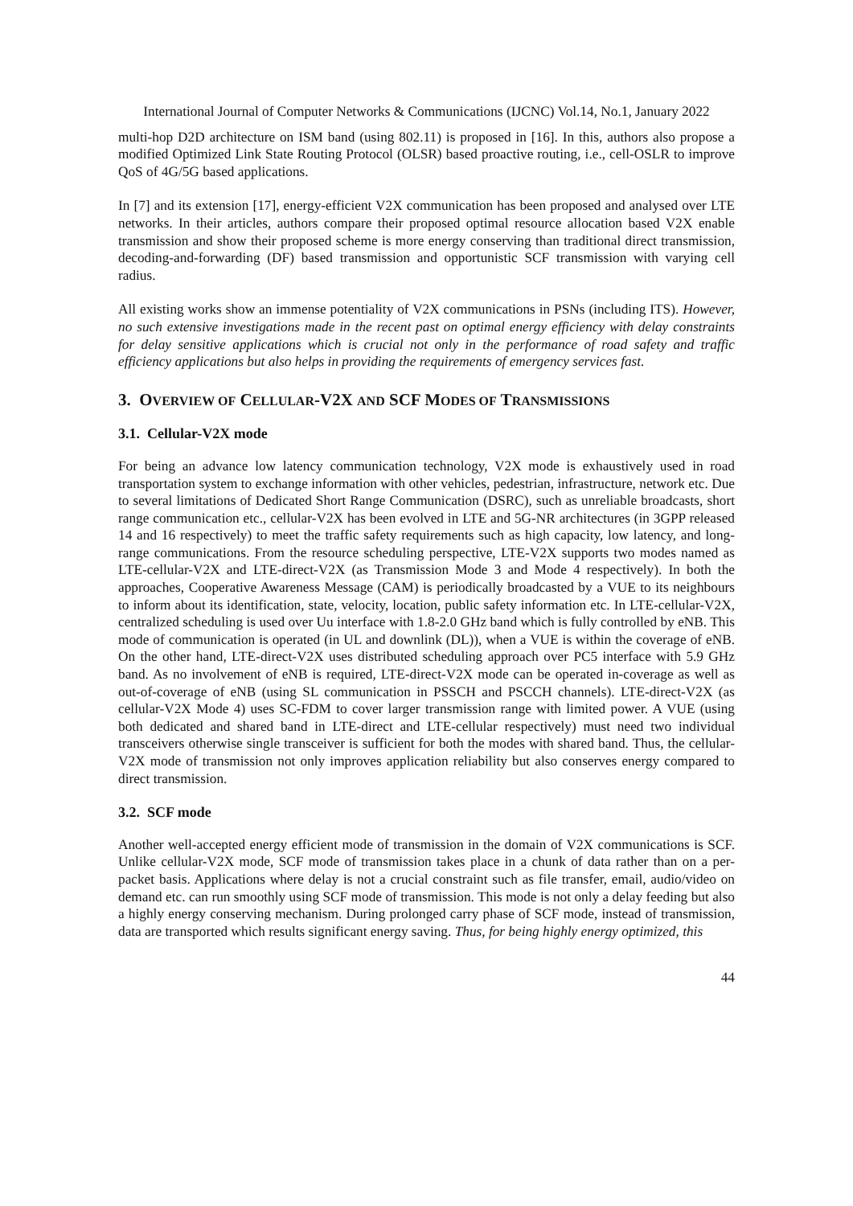International Journal of Computer Networks & Communications (IJCNC) Vol.14, No.1, January 2022
multi-hop D2D architecture on ISM band (using 802.11) is proposed in [16]. In this, authors also propose a modified Optimized Link State Routing Protocol (OLSR) based proactive routing, i.e., cell-OSLR to improve QoS of 4G/5G based applications.
In [7] and its extension [17], energy-efficient V2X communication has been proposed and analysed over LTE networks. In their articles, authors compare their proposed optimal resource allocation based V2X enable transmission and show their proposed scheme is more energy conserving than traditional direct transmission, decoding-and-forwarding (DF) based transmission and opportunistic SCF transmission with varying cell radius.
All existing works show an immense potentiality of V2X communications in PSNs (including ITS). However, no such extensive investigations made in the recent past on optimal energy efficiency with delay constraints for delay sensitive applications which is crucial not only in the performance of road safety and traffic efficiency applications but also helps in providing the requirements of emergency services fast.
3. OVERVIEW OF CELLULAR-V2X AND SCF MODES OF TRANSMISSIONS
3.1. Cellular-V2X mode
For being an advance low latency communication technology, V2X mode is exhaustively used in road transportation system to exchange information with other vehicles, pedestrian, infrastructure, network etc. Due to several limitations of Dedicated Short Range Communication (DSRC), such as unreliable broadcasts, short range communication etc., cellular-V2X has been evolved in LTE and 5G-NR architectures (in 3GPP released 14 and 16 respectively) to meet the traffic safety requirements such as high capacity, low latency, and long-range communications. From the resource scheduling perspective, LTE-V2X supports two modes named as LTE-cellular-V2X and LTE-direct-V2X (as Transmission Mode 3 and Mode 4 respectively). In both the approaches, Cooperative Awareness Message (CAM) is periodically broadcasted by a VUE to its neighbours to inform about its identification, state, velocity, location, public safety information etc. In LTE-cellular-V2X, centralized scheduling is used over Uu interface with 1.8-2.0 GHz band which is fully controlled by eNB. This mode of communication is operated (in UL and downlink (DL)), when a VUE is within the coverage of eNB. On the other hand, LTE-direct-V2X uses distributed scheduling approach over PC5 interface with 5.9 GHz band. As no involvement of eNB is required, LTE-direct-V2X mode can be operated in-coverage as well as out-of-coverage of eNB (using SL communication in PSSCH and PSCCH channels). LTE-direct-V2X (as cellular-V2X Mode 4) uses SC-FDM to cover larger transmission range with limited power. A VUE (using both dedicated and shared band in LTE-direct and LTE-cellular respectively) must need two individual transceivers otherwise single transceiver is sufficient for both the modes with shared band. Thus, the cellular-V2X mode of transmission not only improves application reliability but also conserves energy compared to direct transmission.
3.2. SCF mode
Another well-accepted energy efficient mode of transmission in the domain of V2X communications is SCF. Unlike cellular-V2X mode, SCF mode of transmission takes place in a chunk of data rather than on a per-packet basis. Applications where delay is not a crucial constraint such as file transfer, email, audio/video on demand etc. can run smoothly using SCF mode of transmission. This mode is not only a delay feeding but also a highly energy conserving mechanism. During prolonged carry phase of SCF mode, instead of transmission, data are transported which results significant energy saving. Thus, for being highly energy optimized, this
44